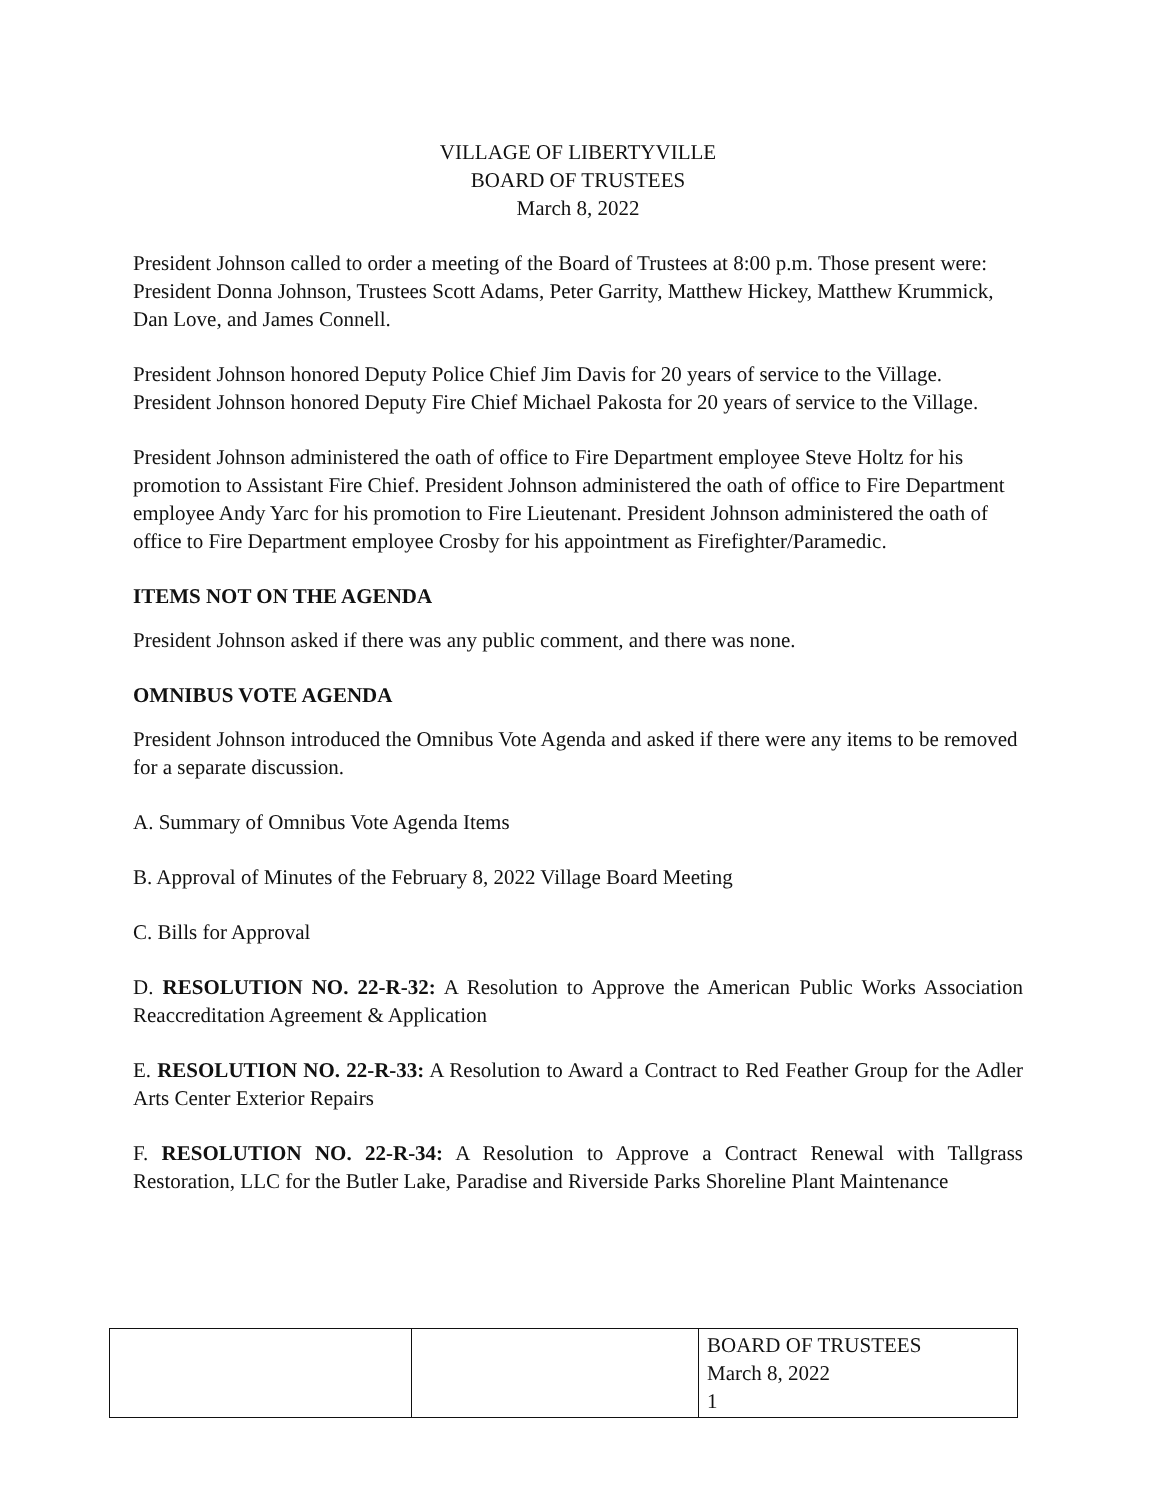VILLAGE OF LIBERTYVILLE
BOARD OF TRUSTEES
March 8, 2022
President Johnson called to order a meeting of the Board of Trustees at 8:00 p.m. Those present were: President Donna Johnson, Trustees Scott Adams, Peter Garrity, Matthew Hickey, Matthew Krummick, Dan Love, and James Connell.
President Johnson honored Deputy Police Chief Jim Davis for 20 years of service to the Village. President Johnson honored Deputy Fire Chief Michael Pakosta for 20 years of service to the Village.
President Johnson administered the oath of office to Fire Department employee Steve Holtz for his promotion to Assistant Fire Chief. President Johnson administered the oath of office to Fire Department employee Andy Yarc for his promotion to Fire Lieutenant. President Johnson administered the oath of office to Fire Department employee Crosby for his appointment as Firefighter/Paramedic.
ITEMS NOT ON THE AGENDA
President Johnson asked if there was any public comment, and there was none.
OMNIBUS VOTE AGENDA
President Johnson introduced the Omnibus Vote Agenda and asked if there were any items to be removed for a separate discussion.
A. Summary of Omnibus Vote Agenda Items
B. Approval of Minutes of the February 8, 2022 Village Board Meeting
C. Bills for Approval
D. RESOLUTION NO. 22-R-32: A Resolution to Approve the American Public Works Association Reaccreditation Agreement & Application
E. RESOLUTION NO. 22-R-33: A Resolution to Award a Contract to Red Feather Group for the Adler Arts Center Exterior Repairs
F. RESOLUTION NO. 22-R-34: A Resolution to Approve a Contract Renewal with Tallgrass Restoration, LLC for the Butler Lake, Paradise and Riverside Parks Shoreline Plant Maintenance
| | | BOARD OF TRUSTEES March 8, 2022 1 |